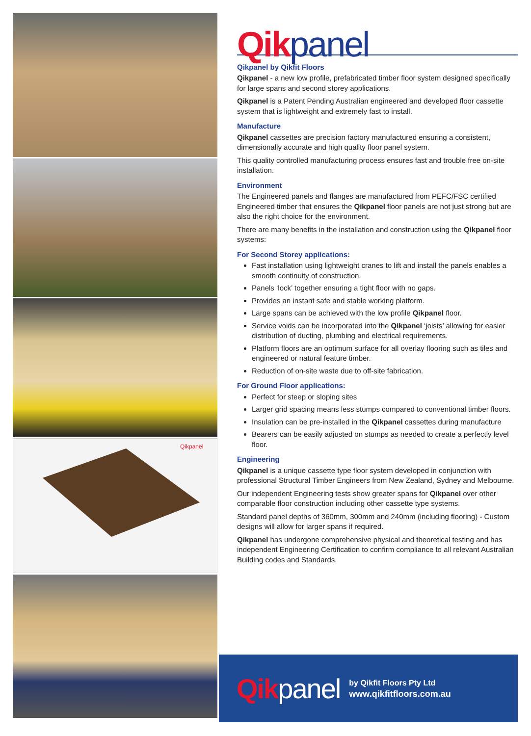Qikpanel
Qikpanel
Qikpanel by Qikfit Floors
Qikpanel - a new low profile, prefabricated timber floor system designed specifically for large spans and second storey applications.
Qikpanel is a Patent Pending Australian engineered and developed floor cassette system that is lightweight and extremely fast to install.
Manufacture
Qikpanel cassettes are precision factory manufactured ensuring a consistent, dimensionally accurate and high quality floor panel system.
This quality controlled manufacturing process ensures fast and trouble free on-site installation.
Environment
The Engineered panels and flanges are manufactured from PEFC/FSC certified Engineered timber that ensures the Qikpanel floor panels are not just strong but are also the right choice for the environment.
There are many benefits in the installation and construction using the Qikpanel floor systems:
For Second Storey applications:
Fast installation using lightweight cranes to lift and install the panels enables a smooth continuity of construction.
Panels ‘lock’ together ensuring a tight floor with no gaps.
Provides an instant safe and stable working platform.
Large spans can be achieved with the low profile Qikpanel floor.
Service voids can be incorporated into the Qikpanel ‘joists’ allowing for easier distribution of ducting, plumbing and electrical requirements.
Platform floors are an optimum surface for all overlay flooring such as tiles and engineered or natural feature timber.
Reduction of on-site waste due to off-site fabrication.
For Ground Floor applications:
Perfect for steep or sloping sites
Larger grid spacing means less stumps compared to conventional timber floors.
Insulation can be pre-installed in the Qikpanel cassettes during manufacture
Bearers can be easily adjusted on stumps as needed to create a perfectly level floor.
Engineering
Qikpanel is a unique cassette type floor system developed in conjunction with professional Structural Timber Engineers from New Zealand, Sydney and Melbourne.
Our independent Engineering tests show greater spans for Qikpanel over other comparable floor construction including other cassette type systems.
Standard panel depths of 360mm, 300mm and 240mm (including flooring) - Custom designs will allow for larger spans if required.
Qikpanel has undergone comprehensive physical and theoretical testing and has independent Engineering Certification to confirm compliance to all relevant Australian Building codes and Standards.
Qikpanel
by Qikfit Floors Pty Ltd
www.qikfitfloors.com.au